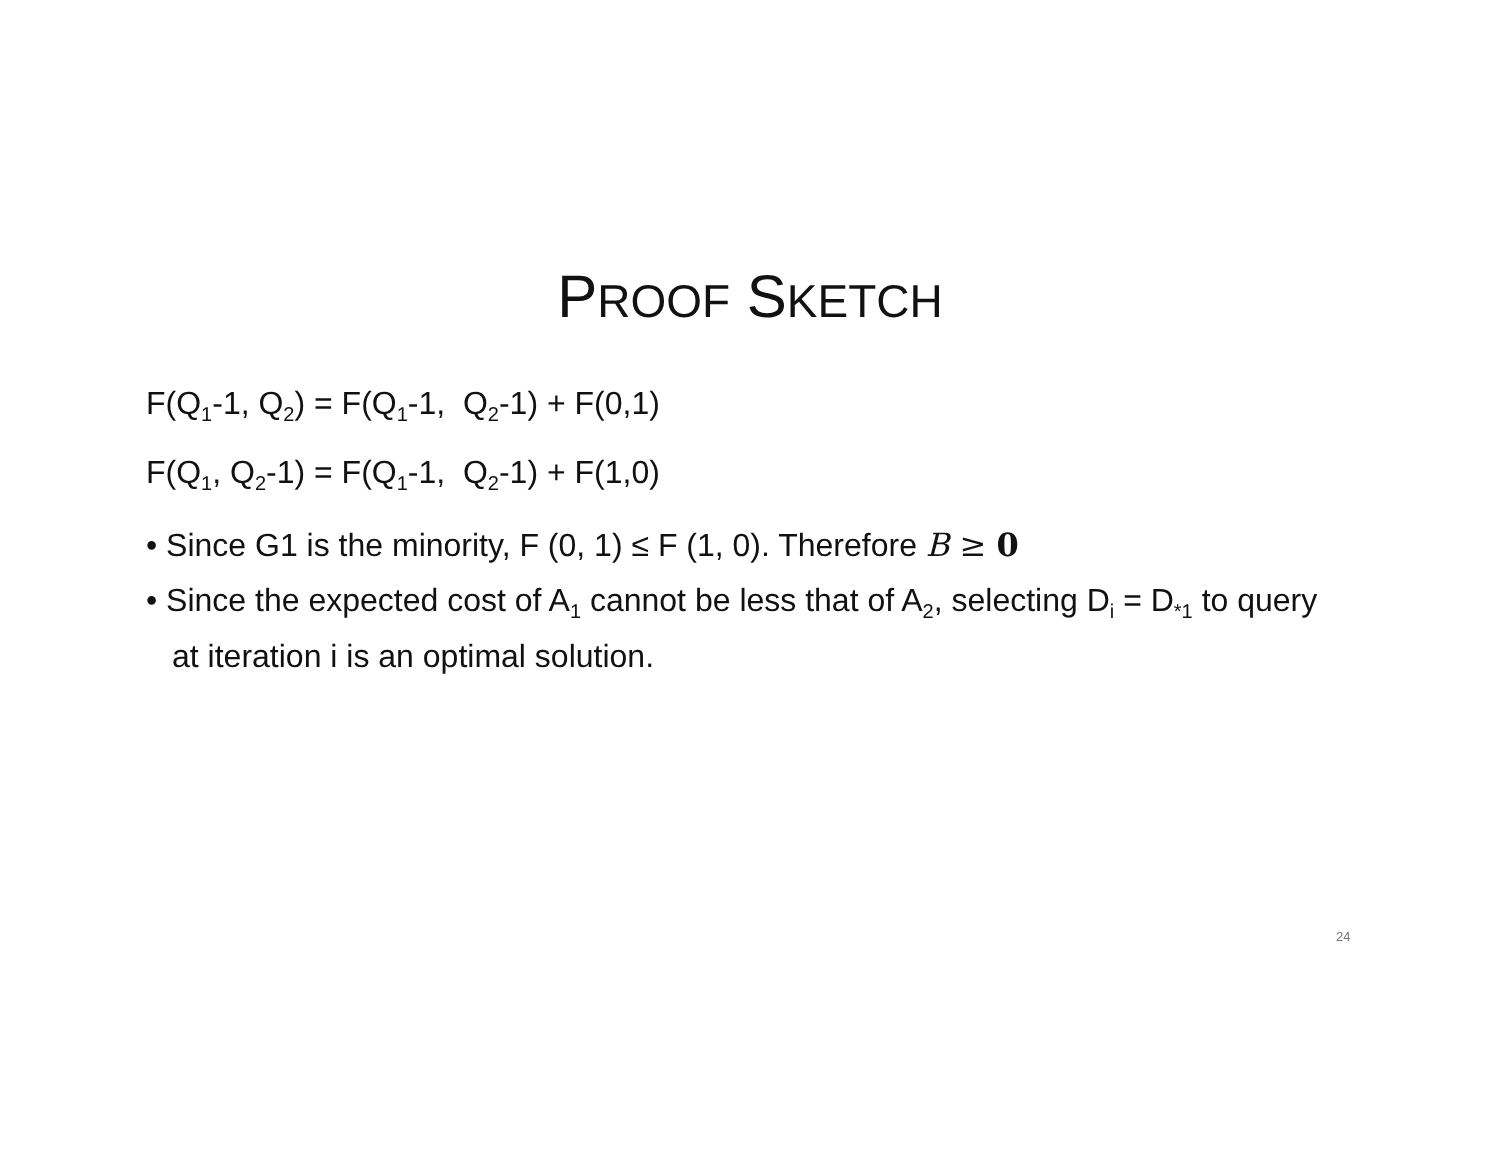PROOF SKETCH
F(Q<sub>1</sub>-1, Q<sub>2</sub>) = F(Q<sub>1</sub>-1, Q<sub>2</sub>-1) + F(0,1)
F(Q<sub>1</sub>, Q<sub>2</sub>-1) = F(Q<sub>1</sub>-1, Q<sub>2</sub>-1) + F(1,0)
• Since G1 is the minority, F (0, 1) ≤ F (1, 0). Therefore B ≥ 0
• Since the expected cost of A<sub>1</sub> cannot be less that of A<sub>2</sub>, selecting D<sub>i</sub> = D<sub>*1</sub> to query at iteration i is an optimal solution.
24